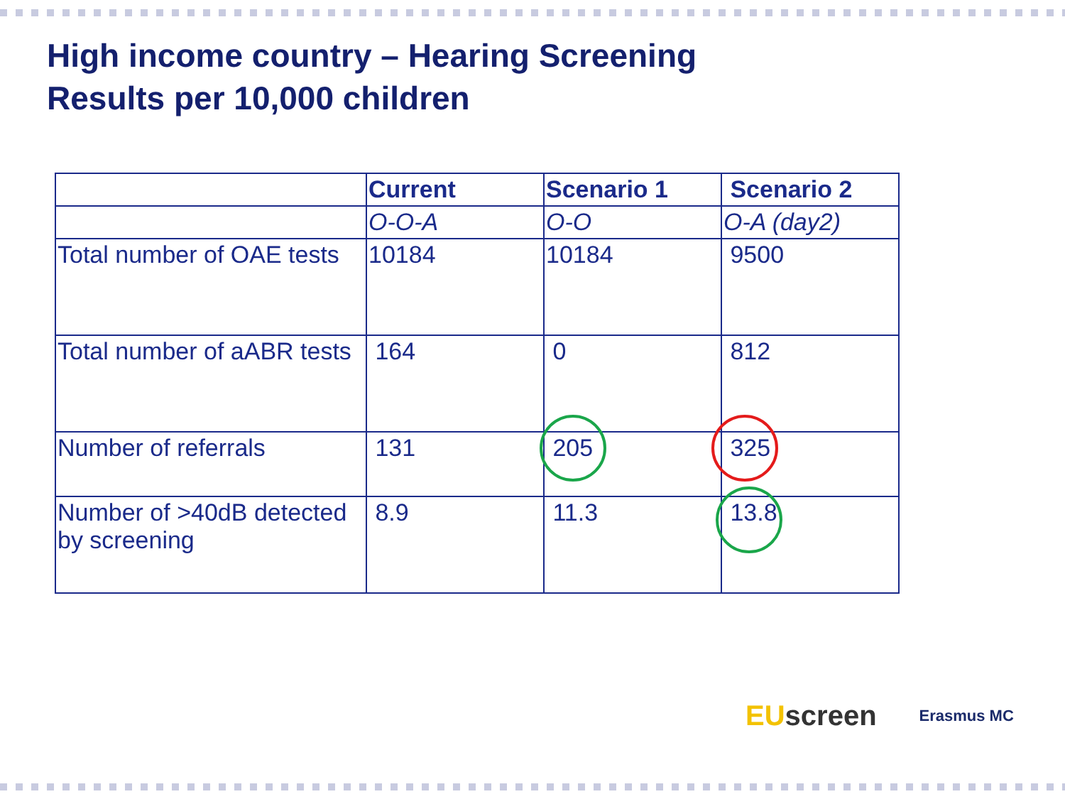High income country – Hearing Screening
Results per 10,000 children
| | Current | Scenario 1 | Scenario 2 |
| --- | --- | --- | --- |
| | O-O-A | O-O | O-A (day2) |
| Total number of OAE tests | 10184 | 10184 | 9500 |
| Total number of aABR tests | 164 | 0 | 812 |
| Number of referrals | 131 | 205 | 325 |
| Number of >40dB detected by screening | 8.9 | 11.3 | 13.8 |
EU screen
Erasmus MC